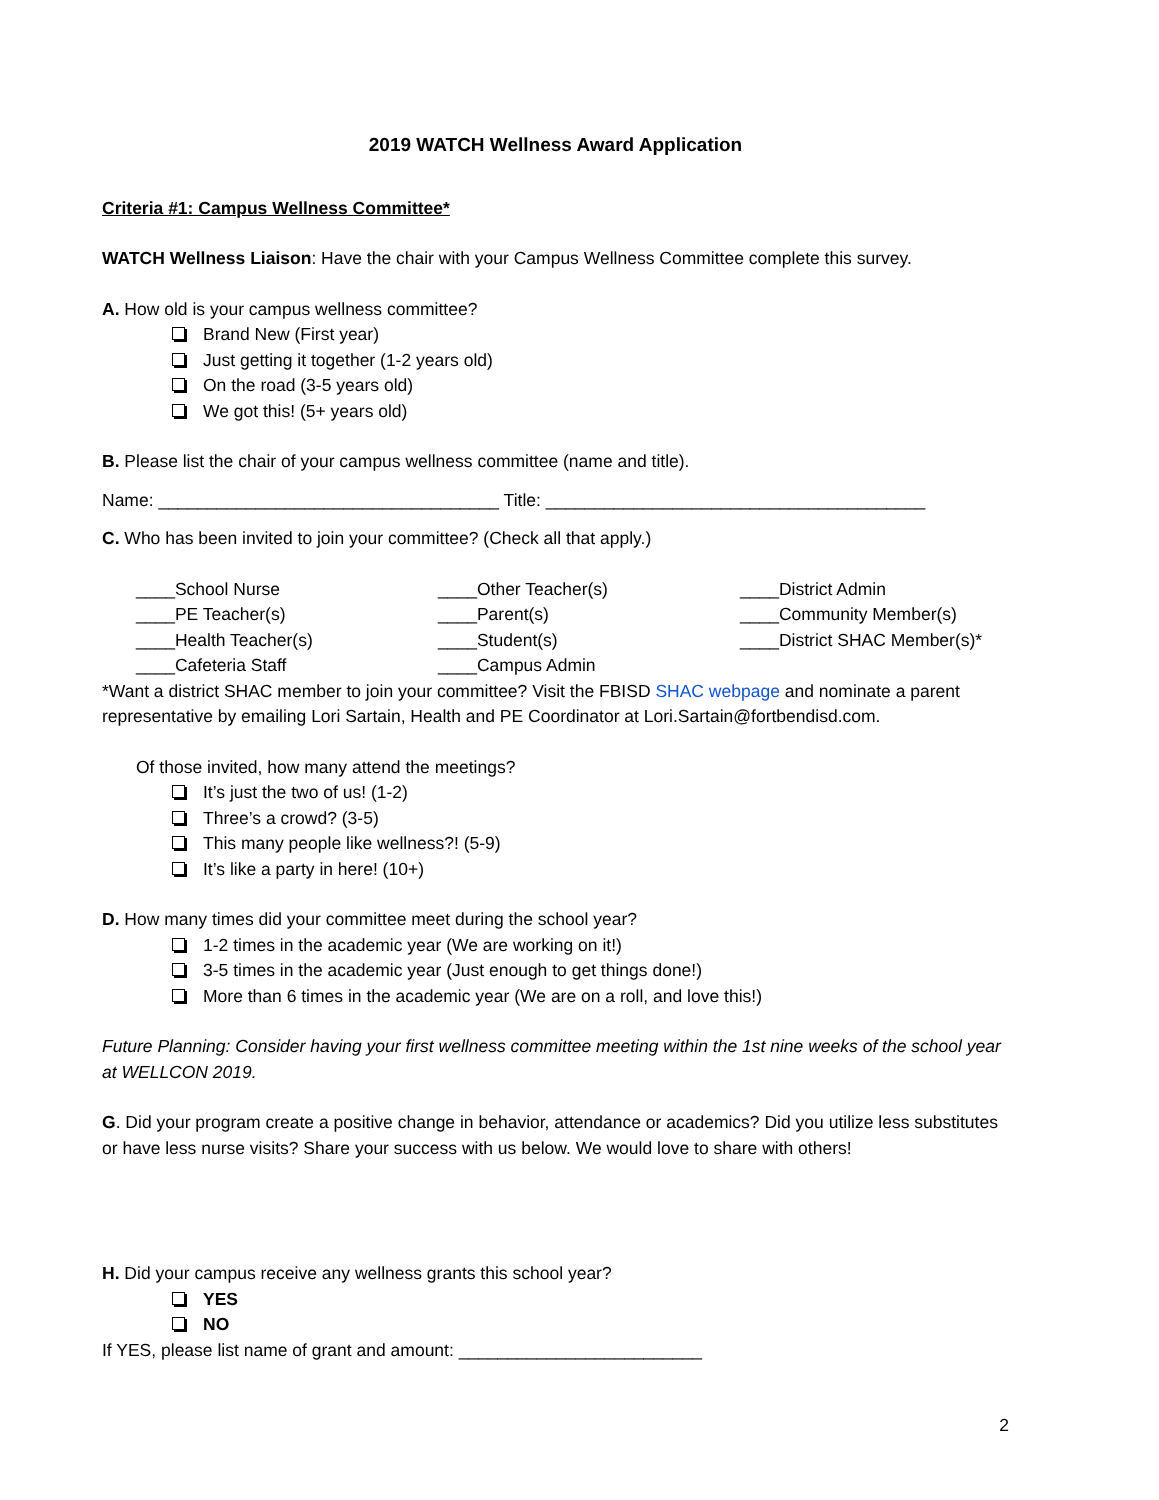2019 WATCH Wellness Award Application
Criteria #1: Campus Wellness Committee*
WATCH Wellness Liaison: Have the chair with your Campus Wellness Committee complete this survey.
A. How old is your campus wellness committee?
Brand New (First year)
Just getting it together (1-2 years old)
On the road (3-5 years old)
We got this! (5+ years old)
B. Please list the chair of your campus wellness committee (name and title).
Name: ___________________________________ Title: _______________________________________
C. Who has been invited to join your committee? (Check all that apply.)
____School Nurse ____Other Teacher(s) ____District Admin ____PE Teacher(s) ____Parent(s) ____Community Member(s) ____Health Teacher(s) ____Student(s) ____District SHAC Member(s)* ____Cafeteria Staff ____Campus Admin
*Want a district SHAC member to join your committee? Visit the FBISD SHAC webpage and nominate a parent representative by emailing Lori Sartain, Health and PE Coordinator at Lori.Sartain@fortbendisd.com.
Of those invited, how many attend the meetings?
It’s just the two of us! (1-2)
Three’s a crowd? (3-5)
This many people like wellness?! (5-9)
It’s like a party in here! (10+)
D. How many times did your committee meet during the school year?
1-2 times in the academic year (We are working on it!)
3-5 times in the academic year (Just enough to get things done!)
More than 6 times in the academic year (We are on a roll, and love this!)
Future Planning: Consider having your first wellness committee meeting within the 1st nine weeks of the school year at WELLCON 2019.
G. Did your program create a positive change in behavior, attendance or academics? Did you utilize less substitutes or have less nurse visits? Share your success with us below. We would love to share with others!
H. Did your campus receive any wellness grants this school year?
YES
NO
If YES, please list name of grant and amount: _________________________
2